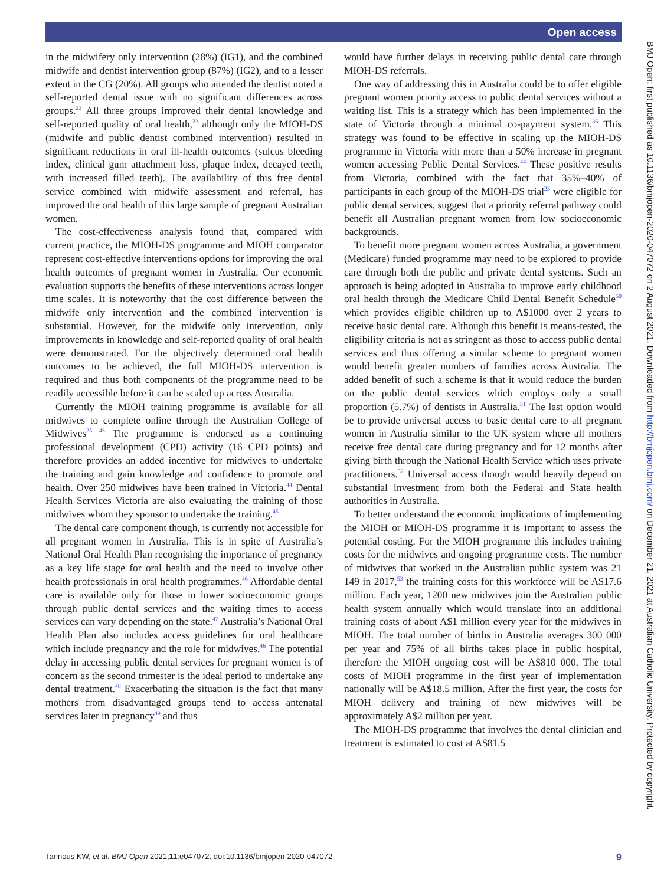Open access
in the midwifery only intervention (28%) (IG1), and the combined midwife and dentist intervention group (87%) (IG2), and to a lesser extent in the CG (20%). All groups who attended the dentist noted a self-reported dental issue with no significant differences across groups.<sup>23</sup> All three groups improved their dental knowledge and self-reported quality of oral health,<sup>23</sup> although only the MIOH-DS (midwife and public dentist combined intervention) resulted in significant reductions in oral ill-health outcomes (sulcus bleeding index, clinical gum attachment loss, plaque index, decayed teeth, with increased filled teeth). The availability of this free dental service combined with midwife assessment and referral, has improved the oral health of this large sample of pregnant Australian women.
The cost-effectiveness analysis found that, compared with current practice, the MIOH-DS programme and MIOH comparator represent cost-effective interventions options for improving the oral health outcomes of pregnant women in Australia. Our economic evaluation supports the benefits of these interventions across longer time scales. It is noteworthy that the cost difference between the midwife only intervention and the combined intervention is substantial. However, for the midwife only intervention, only improvements in knowledge and self-reported quality of oral health were demonstrated. For the objectively determined oral health outcomes to be achieved, the full MIOH-DS intervention is required and thus both components of the programme need to be readily accessible before it can be scaled up across Australia.
Currently the MIOH training programme is available for all midwives to complete online through the Australian College of Midwives<sup>25 43</sup> The programme is endorsed as a continuing professional development (CPD) activity (16 CPD points) and therefore provides an added incentive for midwives to undertake the training and gain knowledge and confidence to promote oral health. Over 250 midwives have been trained in Victoria.<sup>44</sup> Dental Health Services Victoria are also evaluating the training of those midwives whom they sponsor to undertake the training.<sup>45</sup>
The dental care component though, is currently not accessible for all pregnant women in Australia. This is in spite of Australia’s National Oral Health Plan recognising the importance of pregnancy as a key life stage for oral health and the need to involve other health professionals in oral health programmes.<sup>46</sup> Affordable dental care is available only for those in lower socioeconomic groups through public dental services and the waiting times to access services can vary depending on the state.<sup>47</sup> Australia’s National Oral Health Plan also includes access guidelines for oral healthcare which include pregnancy and the role for midwives.<sup>46</sup> The potential delay in accessing public dental services for pregnant women is of concern as the second trimester is the ideal period to undertake any dental treatment.<sup>48</sup> Exacerbating the situation is the fact that many mothers from disadvantaged groups tend to access antenatal services later in pregnancy<sup>49</sup> and thus
would have further delays in receiving public dental care through MIOH-DS referrals.
One way of addressing this in Australia could be to offer eligible pregnant women priority access to public dental services without a waiting list. This is a strategy which has been implemented in the state of Victoria through a minimal co-payment system.<sup>36</sup> This strategy was found to be effective in scaling up the MIOH-DS programme in Victoria with more than a 50% increase in pregnant women accessing Public Dental Services.<sup>44</sup> These positive results from Victoria, combined with the fact that 35%–40% of participants in each group of the MIOH-DS trial<sup>23</sup> were eligible for public dental services, suggest that a priority referral pathway could benefit all Australian pregnant women from low socioeconomic backgrounds.
To benefit more pregnant women across Australia, a government (Medicare) funded programme may need to be explored to provide care through both the public and private dental systems. Such an approach is being adopted in Australia to improve early childhood oral health through the Medicare Child Dental Benefit Schedule<sup>50</sup> which provides eligible children up to A$1000 over 2 years to receive basic dental care. Although this benefit is means-tested, the eligibility criteria is not as stringent as those to access public dental services and thus offering a similar scheme to pregnant women would benefit greater numbers of families across Australia. The added benefit of such a scheme is that it would reduce the burden on the public dental services which employs only a small proportion (5.7%) of dentists in Australia.<sup>51</sup> The last option would be to provide universal access to basic dental care to all pregnant women in Australia similar to the UK system where all mothers receive free dental care during pregnancy and for 12 months after giving birth through the National Health Service which uses private practitioners.<sup>52</sup> Universal access though would heavily depend on substantial investment from both the Federal and State health authorities in Australia.
To better understand the economic implications of implementing the MIOH or MIOH-DS programme it is important to assess the potential costing. For the MIOH programme this includes training costs for the midwives and ongoing programme costs. The number of midwives that worked in the Australian public system was 21 149 in 2017,<sup>53</sup> the training costs for this workforce will be A$17.6 million. Each year, 1200 new midwives join the Australian public health system annually which would translate into an additional training costs of about A$1 million every year for the midwives in MIOH. The total number of births in Australia averages 300 000 per year and 75% of all births takes place in public hospital, therefore the MIOH ongoing cost will be A$810 000. The total costs of MIOH programme in the first year of implementation nationally will be A$18.5 million. After the first year, the costs for MIOH delivery and training of new midwives will be approximately A$2 million per year.
The MIOH-DS programme that involves the dental clinician and treatment is estimated to cost at A$81.5
BMJ Open: first published as 10.1136/bmjopen-2020-047072 on 2 August 2021. Downloaded from http://bmjopen.bmj.com/ on December 21, 2021 at Australian Catholic University. Protected by copyright.
Tannous KW, et al. BMJ Open 2021;11:e047072. doi:10.1136/bmjopen-2020-047072 9